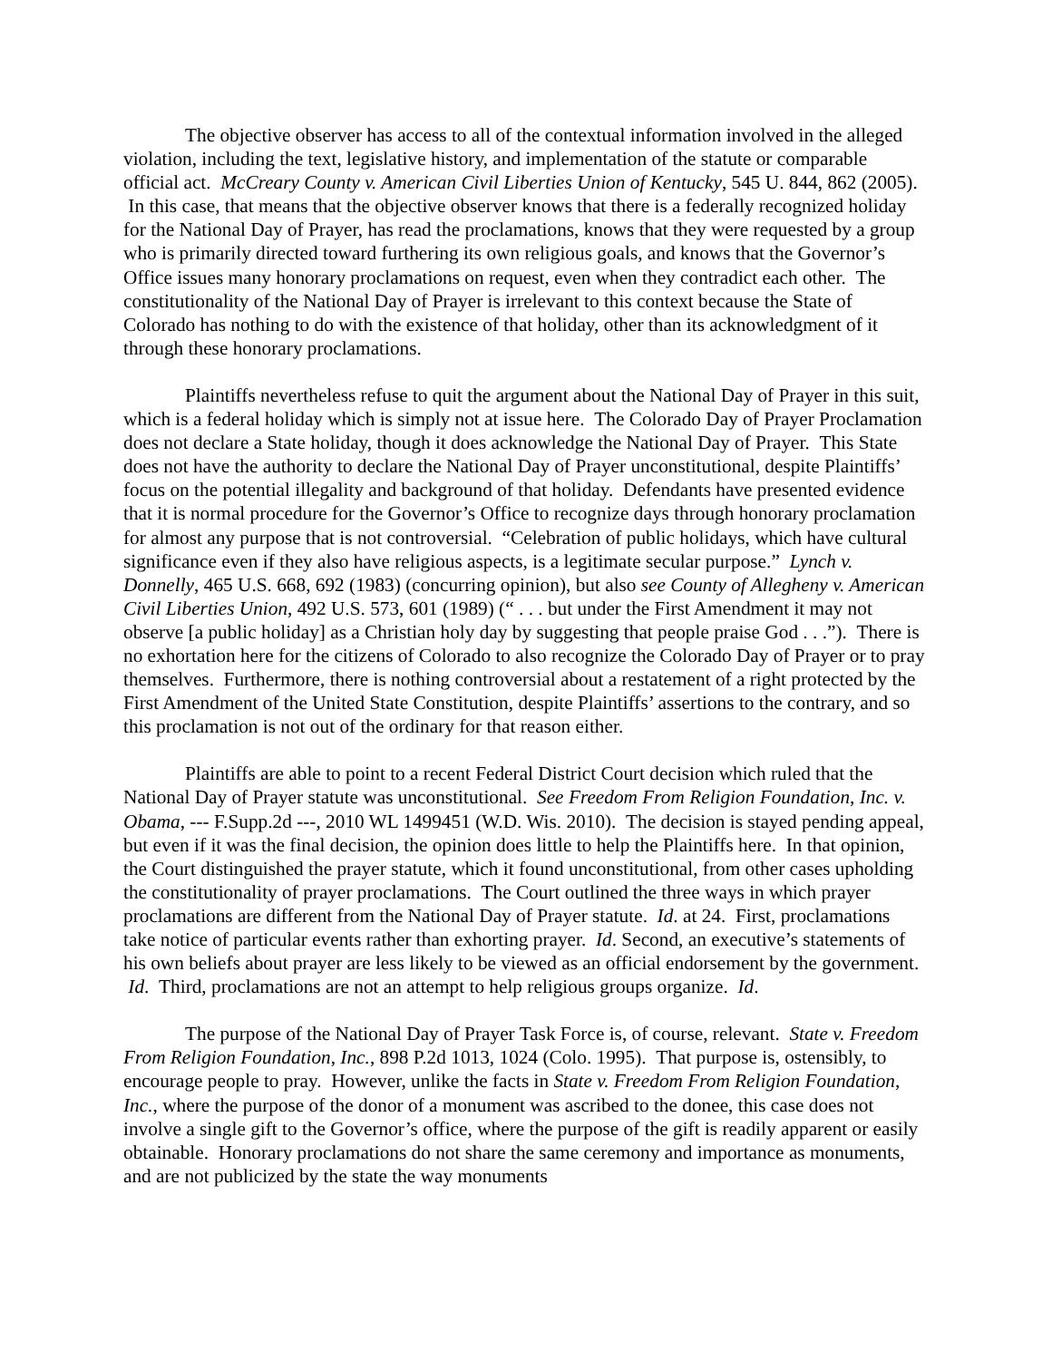The objective observer has access to all of the contextual information involved in the alleged violation, including the text, legislative history, and implementation of the statute or comparable official act. McCreary County v. American Civil Liberties Union of Kentucky, 545 U. 844, 862 (2005). In this case, that means that the objective observer knows that there is a federally recognized holiday for the National Day of Prayer, has read the proclamations, knows that they were requested by a group who is primarily directed toward furthering its own religious goals, and knows that the Governor’s Office issues many honorary proclamations on request, even when they contradict each other. The constitutionality of the National Day of Prayer is irrelevant to this context because the State of Colorado has nothing to do with the existence of that holiday, other than its acknowledgment of it through these honorary proclamations.
Plaintiffs nevertheless refuse to quit the argument about the National Day of Prayer in this suit, which is a federal holiday which is simply not at issue here. The Colorado Day of Prayer Proclamation does not declare a State holiday, though it does acknowledge the National Day of Prayer. This State does not have the authority to declare the National Day of Prayer unconstitutional, despite Plaintiffs’ focus on the potential illegality and background of that holiday. Defendants have presented evidence that it is normal procedure for the Governor’s Office to recognize days through honorary proclamation for almost any purpose that is not controversial. “Celebration of public holidays, which have cultural significance even if they also have religious aspects, is a legitimate secular purpose.” Lynch v. Donnelly, 465 U.S. 668, 692 (1983) (concurring opinion), but also see County of Allegheny v. American Civil Liberties Union, 492 U.S. 573, 601 (1989) (“ . . . but under the First Amendment it may not observe [a public holiday] as a Christian holy day by suggesting that people praise God . . .”). There is no exhortation here for the citizens of Colorado to also recognize the Colorado Day of Prayer or to pray themselves. Furthermore, there is nothing controversial about a restatement of a right protected by the First Amendment of the United State Constitution, despite Plaintiffs’ assertions to the contrary, and so this proclamation is not out of the ordinary for that reason either.
Plaintiffs are able to point to a recent Federal District Court decision which ruled that the National Day of Prayer statute was unconstitutional. See Freedom From Religion Foundation, Inc. v. Obama, --- F.Supp.2d ---, 2010 WL 1499451 (W.D. Wis. 2010). The decision is stayed pending appeal, but even if it was the final decision, the opinion does little to help the Plaintiffs here. In that opinion, the Court distinguished the prayer statute, which it found unconstitutional, from other cases upholding the constitutionality of prayer proclamations. The Court outlined the three ways in which prayer proclamations are different from the National Day of Prayer statute. Id. at 24. First, proclamations take notice of particular events rather than exhorting prayer. Id. Second, an executive’s statements of his own beliefs about prayer are less likely to be viewed as an official endorsement by the government. Id. Third, proclamations are not an attempt to help religious groups organize. Id.
The purpose of the National Day of Prayer Task Force is, of course, relevant. State v. Freedom From Religion Foundation, Inc., 898 P.2d 1013, 1024 (Colo. 1995). That purpose is, ostensibly, to encourage people to pray. However, unlike the facts in State v. Freedom From Religion Foundation, Inc., where the purpose of the donor of a monument was ascribed to the donee, this case does not involve a single gift to the Governor’s office, where the purpose of the gift is readily apparent or easily obtainable. Honorary proclamations do not share the same ceremony and importance as monuments, and are not publicized by the state the way monuments